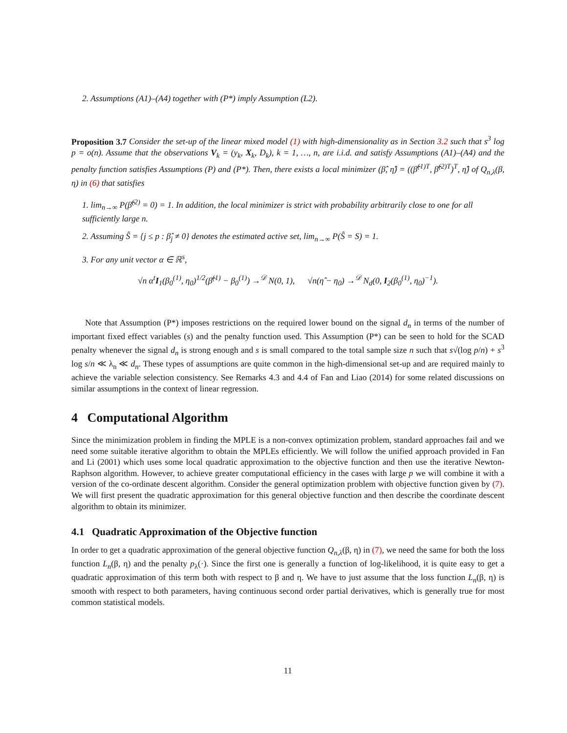2. Assumptions (A1)–(A4) together with (P*) imply Assumption (L2).
Proposition 3.7 Consider the set-up of the linear mixed model (1) with high-dimensionality as in Section 3.2 such that s<sup>3</sup> log p = o(n). Assume that the observations V<sub>k</sub> = (y<sub>k</sub>, X<sub>k</sub>, D<sub>k</sub>), k = 1, …, n, are i.i.d. and satisfy Assumptions (A1)–(A4) and the penalty function satisfies Assumptions (P) and (P*). Then, there exists a local minimizer (β̂, η̂) = ((β̂<sup>(1)T</sup>, β̂<sup>(2)T</sup>)<sup>T</sup>, η̂) of Q<sub>n,λ</sub>(β, η) in (6) that satisfies
1. lim<sub>n→∞</sub> P(β̂<sup>(2)</sup> = 0) = 1. In addition, the local minimizer is strict with probability arbitrarily close to one for all sufficiently large n.
2. Assuming Ŝ = {j ≤ p : β̂<sub>j</sub> ≠ 0} denotes the estimated active set, lim<sub>n→∞</sub> P(Ŝ = S) = 1.
3. For any unit vector α ∈ ℝ<sup>s</sup>,
√n α<sup>t</sup>I<sub>1</sub>(β<sub>0</sub><sup>(1)</sup>, η<sub>0</sub>)<sup>1/2</sup>(β̂<sup>(1)</sup> − β<sub>0</sub><sup>(1)</sup>) →<sup>𝒟</sup> N(0, 1), √n(η̂ − η<sub>0</sub>) →<sup>𝒟</sup> N<sub>d</sub>(0, I<sub>2</sub>(β<sub>0</sub><sup>(1)</sup>, η<sub>0</sub>)<sup>−1</sup>).
Note that Assumption (P*) imposes restrictions on the required lower bound on the signal d<sub>n</sub> in terms of the number of important fixed effect variables (s) and the penalty function used. This Assumption (P*) can be seen to hold for the SCAD penalty whenever the signal d<sub>n</sub> is strong enough and s is small compared to the total sample size n such that s√(log p/n) + s<sup>3</sup> log s/n ≪ λ<sub>n</sub> ≪ d<sub>n</sub>. These types of assumptions are quite common in the high-dimensional set-up and are required mainly to achieve the variable selection consistency. See Remarks 4.3 and 4.4 of Fan and Liao (2014) for some related discussions on similar assumptions in the context of linear regression.
4 Computational Algorithm
Since the minimization problem in finding the MPLE is a non-convex optimization problem, standard approaches fail and we need some suitable iterative algorithm to obtain the MPLEs efficiently. We will follow the unified approach provided in Fan and Li (2001) which uses some local quadratic approximation to the objective function and then use the iterative Newton-Raphson algorithm. However, to achieve greater computational efficiency in the cases with large p we will combine it with a version of the co-ordinate descent algorithm. Consider the general optimization problem with objective function given by (7). We will first present the quadratic approximation for this general objective function and then describe the coordinate descent algorithm to obtain its minimizer.
4.1 Quadratic Approximation of the Objective function
In order to get a quadratic approximation of the general objective function Q<sub>n,λ</sub>(β, η) in (7), we need the same for both the loss function L<sub>n</sub>(β, η) and the penalty p<sub>λ</sub>(·). Since the first one is generally a function of log-likelihood, it is quite easy to get a quadratic approximation of this term both with respect to β and η. We have to just assume that the loss function L<sub>n</sub>(β, η) is smooth with respect to both parameters, having continuous second order partial derivatives, which is generally true for most common statistical models.
11